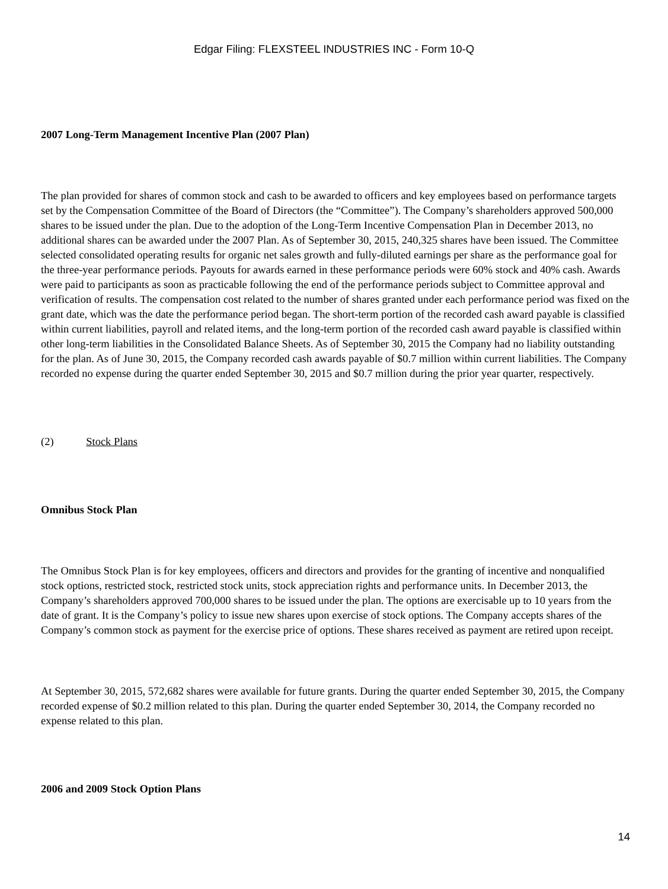Edgar Filing: FLEXSTEEL INDUSTRIES INC - Form 10-Q
2007 Long-Term Management Incentive Plan (2007 Plan)
The plan provided for shares of common stock and cash to be awarded to officers and key employees based on performance targets set by the Compensation Committee of the Board of Directors (the “Committee”). The Company’s shareholders approved 500,000 shares to be issued under the plan. Due to the adoption of the Long-Term Incentive Compensation Plan in December 2013, no additional shares can be awarded under the 2007 Plan. As of September 30, 2015, 240,325 shares have been issued. The Committee selected consolidated operating results for organic net sales growth and fully-diluted earnings per share as the performance goal for the three-year performance periods. Payouts for awards earned in these performance periods were 60% stock and 40% cash. Awards were paid to participants as soon as practicable following the end of the performance periods subject to Committee approval and verification of results. The compensation cost related to the number of shares granted under each performance period was fixed on the grant date, which was the date the performance period began. The short-term portion of the recorded cash award payable is classified within current liabilities, payroll and related items, and the long-term portion of the recorded cash award payable is classified within other long-term liabilities in the Consolidated Balance Sheets. As of September 30, 2015 the Company had no liability outstanding for the plan. As of June 30, 2015, the Company recorded cash awards payable of $0.7 million within current liabilities. The Company recorded no expense during the quarter ended September 30, 2015 and $0.7 million during the prior year quarter, respectively.
(2) Stock Plans
Omnibus Stock Plan
The Omnibus Stock Plan is for key employees, officers and directors and provides for the granting of incentive and nonqualified stock options, restricted stock, restricted stock units, stock appreciation rights and performance units. In December 2013, the Company’s shareholders approved 700,000 shares to be issued under the plan. The options are exercisable up to 10 years from the date of grant. It is the Company’s policy to issue new shares upon exercise of stock options. The Company accepts shares of the Company’s common stock as payment for the exercise price of options. These shares received as payment are retired upon receipt.
At September 30, 2015, 572,682 shares were available for future grants. During the quarter ended September 30, 2015, the Company recorded expense of $0.2 million related to this plan. During the quarter ended September 30, 2014, the Company recorded no expense related to this plan.
2006 and 2009 Stock Option Plans
14